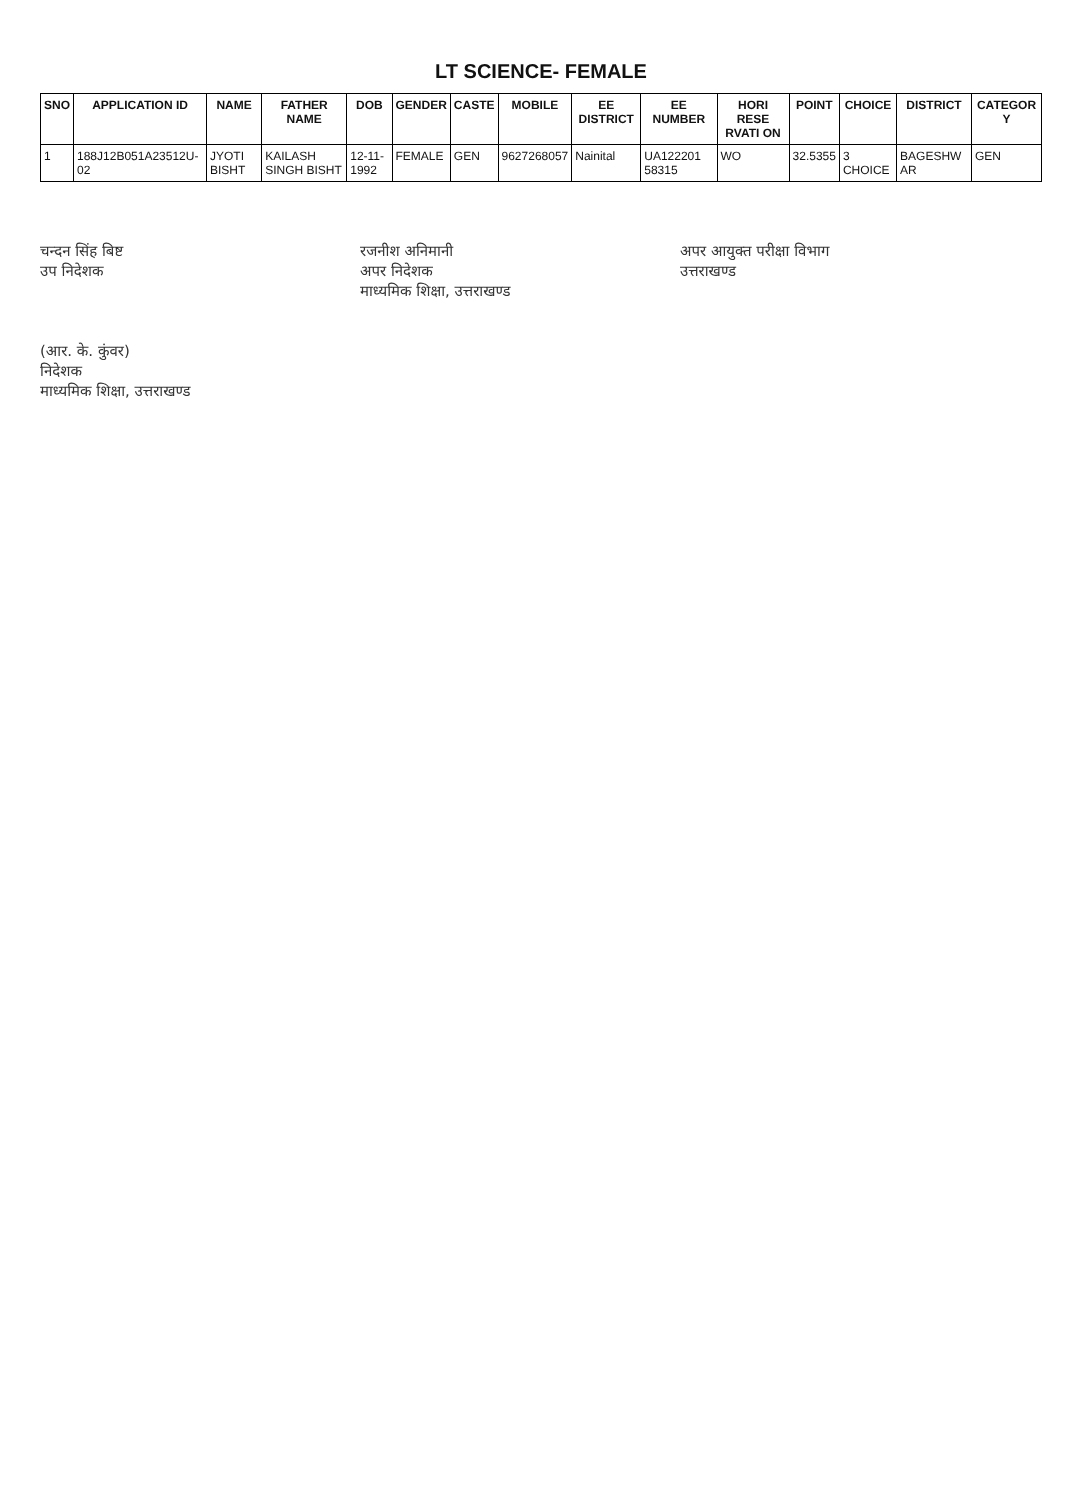LT SCIENCE- FEMALE
| SNO | APPLICATION ID | NAME | FATHER NAME | DOB | GENDER | CASTE | MOBILE | EE DISTRICT | EE NUMBER | HORI RESE RVATI ON | POINT | CHOICE | DISTRICT | CATEGOR Y |
| --- | --- | --- | --- | --- | --- | --- | --- | --- | --- | --- | --- | --- | --- | --- |
| 1 | 188J12B051A23512U-02 | JYOTI BISHT | KAILASH SINGH BISHT | 12-11-1992 | FEMALE | GEN | 9627268057 | Nainital | UA122201 58315 | WO | 32.5355 | 3 CHOICE | BAGESHW AR | GEN |
चन्दन सिंह बिष्ट
उप निदेशक
रजनीश अनिमानी
अपर निदेशक
माध्यमिक शिक्षा, उत्तराखण्ड
अपर आयुक्त परीक्षा विभाग
उत्तराखण्ड
(आर. के. कुंवर)
निदेशक
माध्यमिक शिक्षा, उत्तराखण्ड